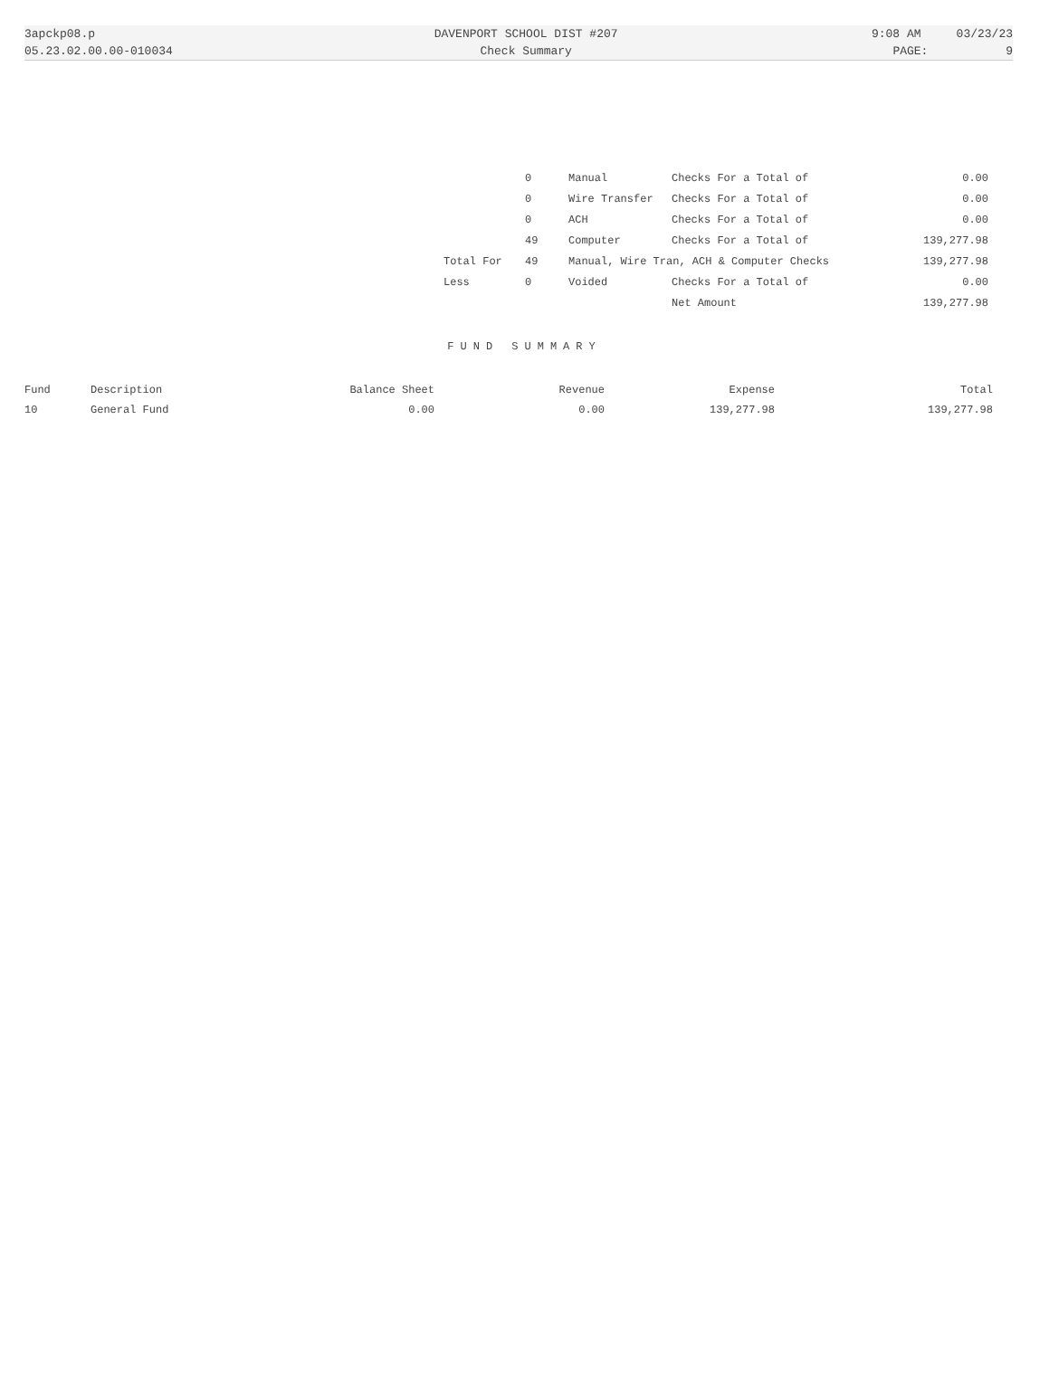| 3apckp08.p | DAVENPORT SCHOOL DIST #207 | 9:08 AM 03/23/23 |
| 05.23.02.00.00-010034 | Check Summary | PAGE: 9 |
| | 0 | Manual | Checks For a Total of | 0.00 |
| | 0 | Wire Transfer | Checks For a Total of | 0.00 |
| | 0 | ACH | Checks For a Total of | 0.00 |
| | 49 | Computer | Checks For a Total of | 139,277.98 |
| Total For | 49 | Manual, Wire Tran, ACH & Computer Checks | | 139,277.98 |
| Less | 0 | Voided | Checks For a Total of | 0.00 |
| | | | Net Amount | 139,277.98 |
FUND SUMMARY
| Fund | Description | Balance Sheet | Revenue | Expense | Total |
| --- | --- | --- | --- | --- | --- |
| 10 | General Fund | 0.00 | 0.00 | 139,277.98 | 139,277.98 |